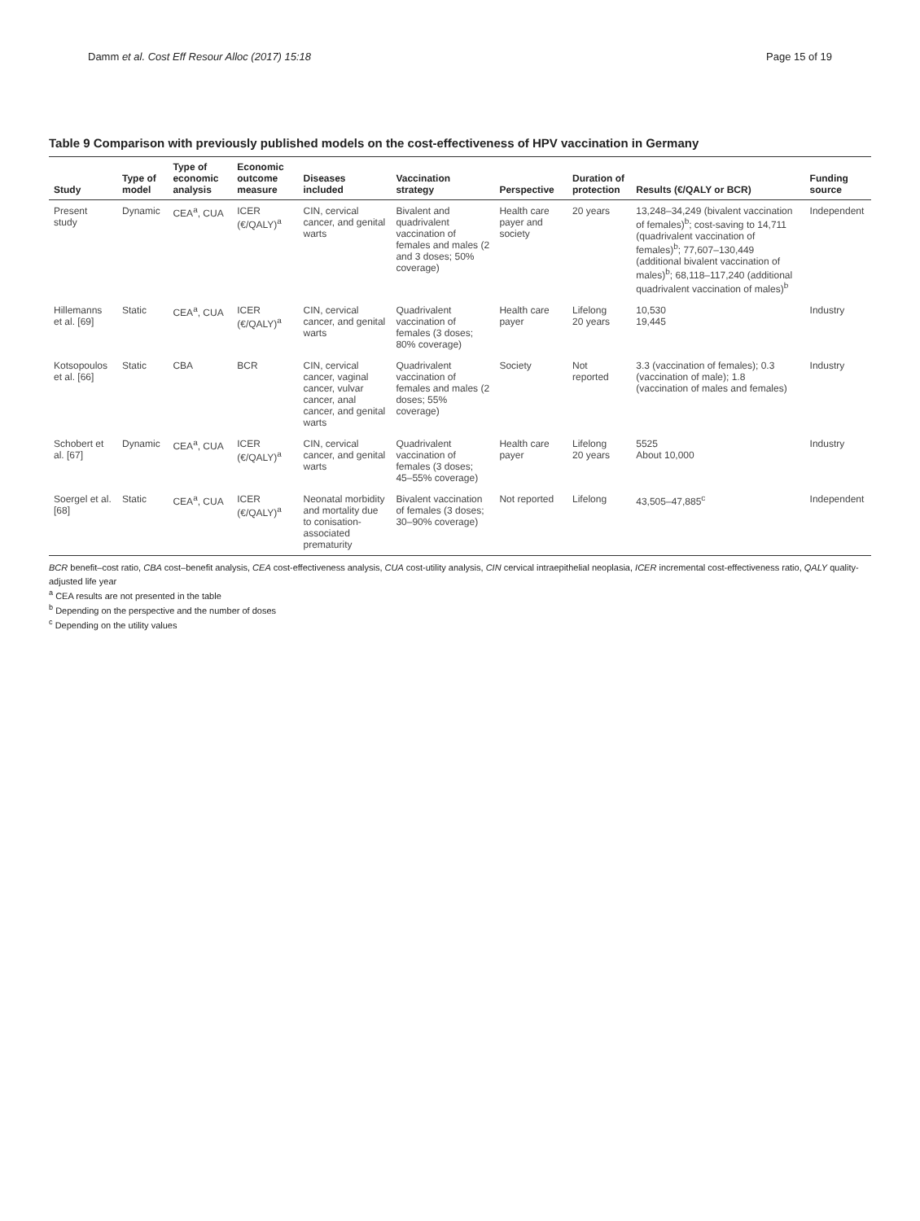Damm et al. Cost Eff Resour Alloc (2017) 15:18 Page 15 of 19
Table 9 Comparison with previously published models on the cost-effectiveness of HPV vaccination in Germany
| Study | Type of model | Type of economic analysis | Economic outcome measure | Diseases included | Vaccination strategy | Perspective | Duration of protection | Results (€/QALY or BCR) | Funding source |
| --- | --- | --- | --- | --- | --- | --- | --- | --- | --- |
| Present study | Dynamic | CEA<sup>a</sup>, CUA | ICER (€/QALY)<sup>a</sup> | CIN, cervical cancer, and genital warts | Bivalent and quadrivalent vaccination of females and males (2 and 3 doses; 50% coverage) | Health care payer and society | 20 years | 13,248–34,249 (bivalent vaccination of females)<sup>b</sup>; cost-saving to 14,711 (quadrivalent vaccination of females)<sup>b</sup>; 77,607–130,449 (additional bivalent vaccination of males)<sup>b</sup>; 68,118–117,240 (additional quadrivalent vaccination of males)<sup>b</sup> | Independent |
| Hillemanns et al. [69] | Static | CEA<sup>a</sup>, CUA | ICER (€/QALY)<sup>a</sup> | CIN, cervical cancer, and genital warts | Quadrivalent vaccination of females (3 doses; 80% coverage) | Health care payer | Lifelong 20 years | 10,530 19,445 | Industry |
| Kotsopoulos et al. [66] | Static | CBA | BCR | CIN, cervical cancer, vaginal cancer, vulvar cancer, anal cancer, and genital warts | Quadrivalent vaccination of females and males (2 doses; 55% coverage) | Society | Not reported | 3.3 (vaccination of females); 0.3 (vaccination of male); 1.8 (vaccination of males and females) | Industry |
| Schobert et al. [67] | Dynamic | CEA<sup>a</sup>, CUA | ICER (€/QALY)<sup>a</sup> | CIN, cervical cancer, and genital warts | Quadrivalent vaccination of females (3 doses; 45–55% coverage) | Health care payer | Lifelong 20 years | 5525 About 10,000 | Industry |
| Soergel et al. [68] | Static | CEA<sup>a</sup>, CUA | ICER (€/QALY)<sup>a</sup> | Neonatal morbidity and mortality due to conisation-associated prematurity | Bivalent vaccination of females (3 doses; 30–90% coverage) | Not reported | Lifelong | 43,505–47,885<sup>c</sup> | Independent |
BCR benefit–cost ratio, CBA cost–benefit analysis, CEA cost-effectiveness analysis, CUA cost-utility analysis, CIN cervical intraepithelial neoplasia, ICER incremental cost-effectiveness ratio, QALY quality-adjusted life year
<sup>a</sup> CEA results are not presented in the table
<sup>b</sup> Depending on the perspective and the number of doses
<sup>c</sup> Depending on the utility values